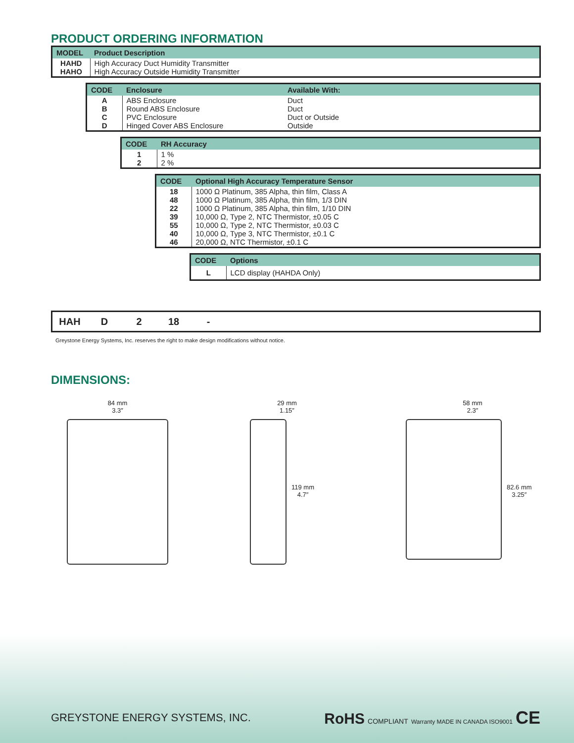PRODUCT ORDERING INFORMATION
| MODEL | Product Description |
| --- | --- |
| HAHD HAHO | High Accuracy Duct Humidity Transmitter High Accuracy Outside Humidity Transmitter |
| CODE | Enclosure | Available With: |
| --- | --- | --- |
| A B C D | ABS Enclosure Round ABS Enclosure PVC Enclosure Hinged Cover ABS Enclosure | Duct Duct Duct or Outside Outside |
| CODE | RH Accuracy |
| --- | --- |
| 1 2 | 1 % 2 % |
| CODE | Optional High Accuracy Temperature Sensor |
| --- | --- |
| 18 48 22 39 55 40 46 | 1000 Ω Platinum, 385 Alpha, thin film, Class A 1000 Ω Platinum, 385 Alpha, thin film, 1/3 DIN 1000 Ω Platinum, 385 Alpha, thin film, 1/10 DIN 10,000 Ω, Type 2, NTC Thermistor, ±0.05 C 10,000 Ω, Type 2, NTC Thermistor, ±0.03 C 10,000 Ω, Type 3, NTC Thermistor, ±0.1 C 20,000 Ω, NTC Thermistor, ±0.1 C |
| CODE | Options |
| --- | --- |
| L | LCD display (HAHDA Only) |
HAH D 2 18 -
Greystone Energy Systems, Inc. reserves the right to make design modifications without notice.
DIMENSIONS:
84 mm
3.3″
29 mm
1.15″
119 mm
4.7″
58 mm
2.3″
82.6 mm
3.25″
GREYSTONE ENERGY SYSTEMS, INC.
RoHS COMPLIANT Warranty MADE IN CANADA ISO9001 CE